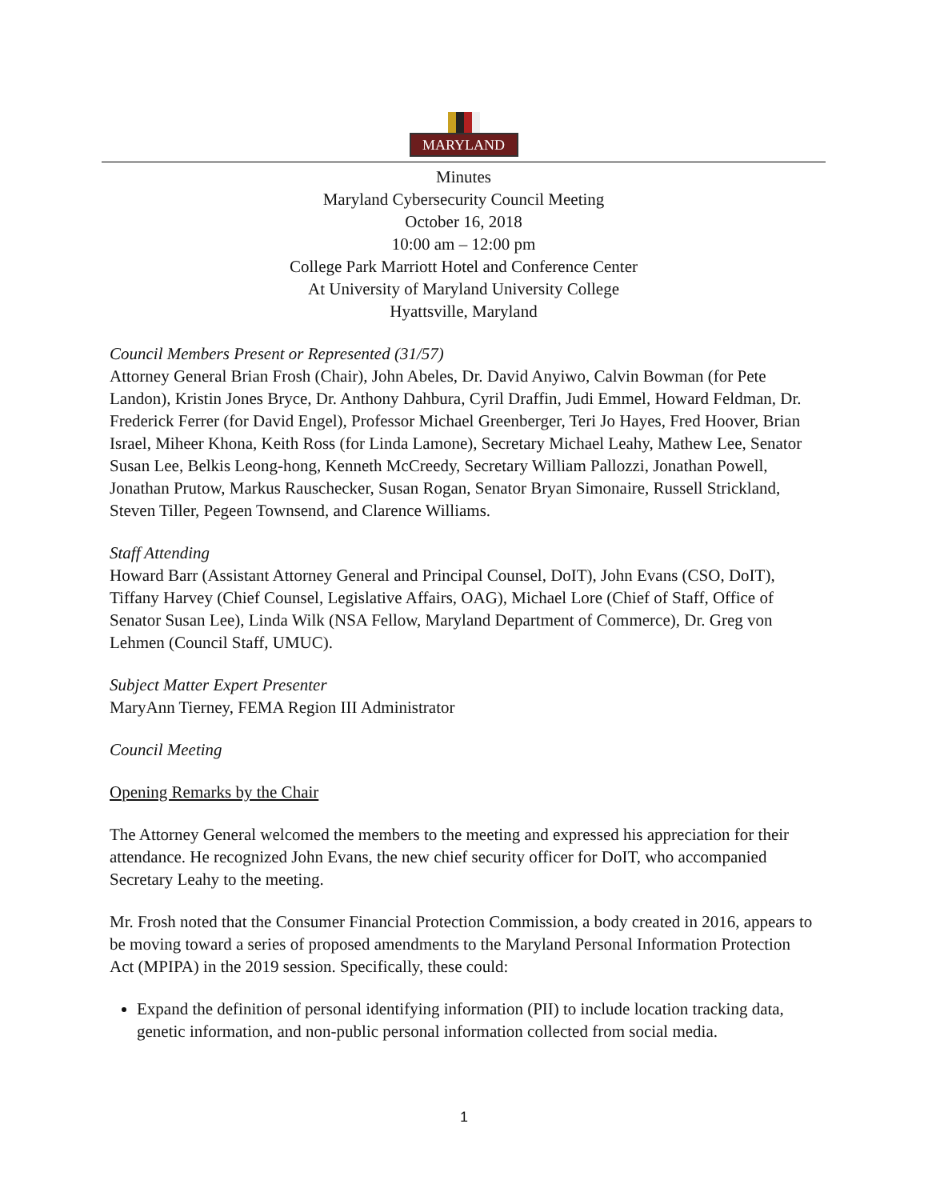MARYLAND
Minutes
Maryland Cybersecurity Council Meeting
October 16, 2018
10:00 am – 12:00 pm
College Park Marriott Hotel and Conference Center
At University of Maryland University College
Hyattsville, Maryland
Council Members Present or Represented (31/57)
Attorney General Brian Frosh (Chair), John Abeles, Dr. David Anyiwo, Calvin Bowman (for Pete Landon), Kristin Jones Bryce, Dr. Anthony Dahbura, Cyril Draffin, Judi Emmel, Howard Feldman, Dr. Frederick Ferrer (for David Engel), Professor Michael Greenberger, Teri Jo Hayes, Fred Hoover, Brian Israel, Miheer Khona, Keith Ross (for Linda Lamone), Secretary Michael Leahy, Mathew Lee, Senator Susan Lee, Belkis Leong-hong, Kenneth McCreedy, Secretary William Pallozzi, Jonathan Powell, Jonathan Prutow, Markus Rauschecker, Susan Rogan, Senator Bryan Simonaire, Russell Strickland, Steven Tiller, Pegeen Townsend, and Clarence Williams.
Staff Attending
Howard Barr (Assistant Attorney General and Principal Counsel, DoIT), John Evans (CSO, DoIT), Tiffany Harvey (Chief Counsel, Legislative Affairs, OAG), Michael Lore (Chief of Staff, Office of Senator Susan Lee), Linda Wilk (NSA Fellow, Maryland Department of Commerce), Dr. Greg von Lehmen (Council Staff, UMUC).
Subject Matter Expert Presenter
MaryAnn Tierney, FEMA Region III Administrator
Council Meeting
Opening Remarks by the Chair
The Attorney General welcomed the members to the meeting and expressed his appreciation for their attendance. He recognized John Evans, the new chief security officer for DoIT, who accompanied Secretary Leahy to the meeting.
Mr. Frosh noted that the Consumer Financial Protection Commission, a body created in 2016, appears to be moving toward a series of proposed amendments to the Maryland Personal Information Protection Act (MPIPA) in the 2019 session. Specifically, these could:
Expand the definition of personal identifying information (PII) to include location tracking data, genetic information, and non-public personal information collected from social media.
1